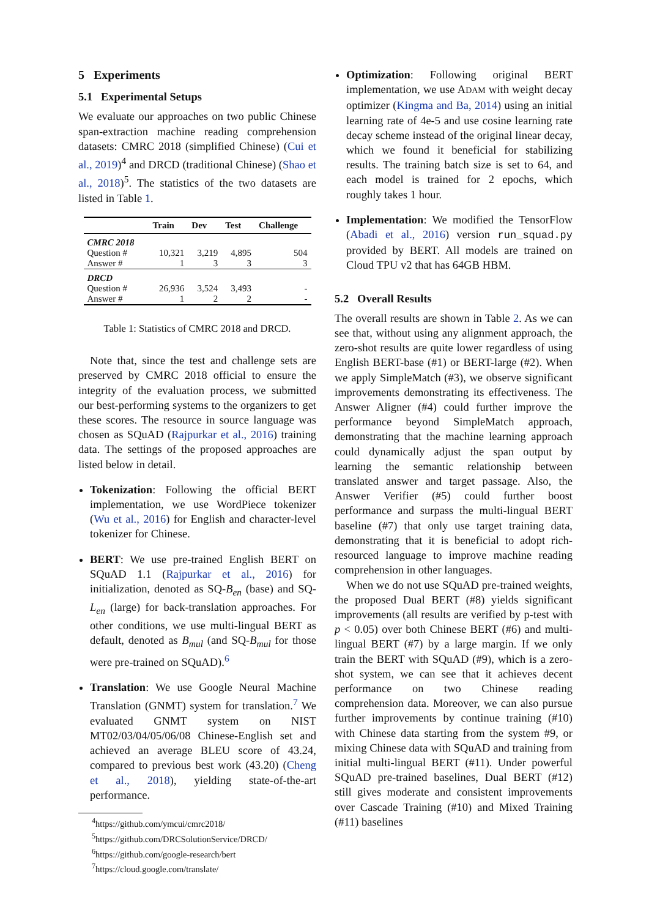5 Experiments
5.1 Experimental Setups
We evaluate our approaches on two public Chinese span-extraction machine reading comprehension datasets: CMRC 2018 (simplified Chinese) (Cui et al., 2019)<sup>4</sup> and DRCD (traditional Chinese) (Shao et al., 2018)<sup>5</sup>. The statistics of the two datasets are listed in Table 1.
| | Train | Dev | Test | Challenge |
| --- | --- | --- | --- | --- |
| CMRC 2018 | | | | |
| Question # | 10,321 | 3,219 | 4,895 | 504 |
| Answer # | 1 | 3 | 3 | 3 |
| DRCD | | | | |
| Question # | 26,936 | 3,524 | 3,493 | - |
| Answer # | 1 | 2 | 2 | - |
Table 1: Statistics of CMRC 2018 and DRCD.
Note that, since the test and challenge sets are preserved by CMRC 2018 official to ensure the integrity of the evaluation process, we submitted our best-performing systems to the organizers to get these scores. The resource in source language was chosen as SQuAD (Rajpurkar et al., 2016) training data. The settings of the proposed approaches are listed below in detail.
Tokenization: Following the official BERT implementation, we use WordPiece tokenizer (Wu et al., 2016) for English and character-level tokenizer for Chinese.
BERT: We use pre-trained English BERT on SQuAD 1.1 (Rajpurkar et al., 2016) for initialization, denoted as SQ-B<sub>en</sub> (base) and SQ-L<sub>en</sub> (large) for back-translation approaches. For other conditions, we use multi-lingual BERT as default, denoted as B<sub>mul</sub> (and SQ-B<sub>mul</sub> for those were pre-trained on SQuAD).<sup>6</sup>
Translation: We use Google Neural Machine Translation (GNMT) system for translation.<sup>7</sup> We evaluated GNMT system on NIST MT02/03/04/05/06/08 Chinese-English set and achieved an average BLEU score of 43.24, compared to previous best work (43.20) (Cheng et al., 2018), yielding state-of-the-art performance.
<sup>4</sup> https://github.com/ymcui/cmrc2018/
<sup>5</sup> https://github.com/DRCSolutionService/DRCD/
<sup>6</sup> https://github.com/google-research/bert
<sup>7</sup> https://cloud.google.com/translate/
Optimization: Following original BERT implementation, we use ADAM with weight decay optimizer (Kingma and Ba, 2014) using an initial learning rate of 4e-5 and use cosine learning rate decay scheme instead of the original linear decay, which we found it beneficial for stabilizing results. The training batch size is set to 64, and each model is trained for 2 epochs, which roughly takes 1 hour.
Implementation: We modified the TensorFlow (Abadi et al., 2016) version run_squad.py provided by BERT. All models are trained on Cloud TPU v2 that has 64GB HBM.
5.2 Overall Results
The overall results are shown in Table 2. As we can see that, without using any alignment approach, the zero-shot results are quite lower regardless of using English BERT-base (#1) or BERT-large (#2). When we apply SimpleMatch (#3), we observe significant improvements demonstrating its effectiveness. The Answer Aligner (#4) could further improve the performance beyond SimpleMatch approach, demonstrating that the machine learning approach could dynamically adjust the span output by learning the semantic relationship between translated answer and target passage. Also, the Answer Verifier (#5) could further boost performance and surpass the multi-lingual BERT baseline (#7) that only use target training data, demonstrating that it is beneficial to adopt rich-resourced language to improve machine reading comprehension in other languages.
When we do not use SQuAD pre-trained weights, the proposed Dual BERT (#8) yields significant improvements (all results are verified by p-test with p < 0.05) over both Chinese BERT (#6) and multi-lingual BERT (#7) by a large margin. If we only train the BERT with SQuAD (#9), which is a zero-shot system, we can see that it achieves decent performance on two Chinese reading comprehension data. Moreover, we can also pursue further improvements by continue training (#10) with Chinese data starting from the system #9, or mixing Chinese data with SQuAD and training from initial multi-lingual BERT (#11). Under powerful SQuAD pre-trained baselines, Dual BERT (#12) still gives moderate and consistent improvements over Cascade Training (#10) and Mixed Training (#11) baselines